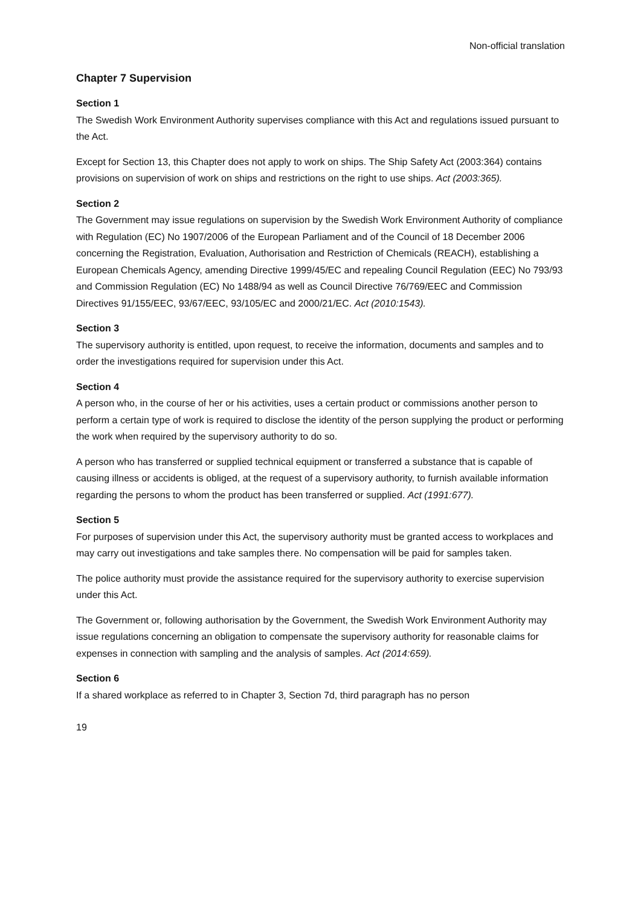Non-official translation
Chapter 7 Supervision
Section 1
The Swedish Work Environment Authority supervises compliance with this Act and regulations issued pursuant to the Act.
Except for Section 13, this Chapter does not apply to work on ships. The Ship Safety Act (2003:364) contains provisions on supervision of work on ships and restrictions on the right to use ships. Act (2003:365).
Section 2
The Government may issue regulations on supervision by the Swedish Work Environment Authority of compliance with Regulation (EC) No 1907/2006 of the European Parliament and of the Council of 18 December 2006 concerning the Registration, Evaluation, Authorisation and Restriction of Chemicals (REACH), establishing a European Chemicals Agency, amending Directive 1999/45/EC and repealing Council Regulation (EEC) No 793/93 and Commission Regulation (EC) No 1488/94 as well as Council Directive 76/769/EEC and Commission Directives 91/155/EEC, 93/67/EEC, 93/105/EC and 2000/21/EC. Act (2010:1543).
Section 3
The supervisory authority is entitled, upon request, to receive the information, documents and samples and to order the investigations required for supervision under this Act.
Section 4
A person who, in the course of her or his activities, uses a certain product or commissions another person to perform a certain type of work is required to disclose the identity of the person supplying the product or performing the work when required by the supervisory authority to do so.
A person who has transferred or supplied technical equipment or transferred a substance that is capable of causing illness or accidents is obliged, at the request of a supervisory authority, to furnish available information regarding the persons to whom the product has been transferred or supplied. Act (1991:677).
Section 5
For purposes of supervision under this Act, the supervisory authority must be granted access to workplaces and may carry out investigations and take samples there. No compensation will be paid for samples taken.
The police authority must provide the assistance required for the supervisory authority to exercise supervision under this Act.
The Government or, following authorisation by the Government, the Swedish Work Environment Authority may issue regulations concerning an obligation to compensate the supervisory authority for reasonable claims for expenses in connection with sampling and the analysis of samples. Act (2014:659).
Section 6
If a shared workplace as referred to in Chapter 3, Section 7d, third paragraph has no person
19